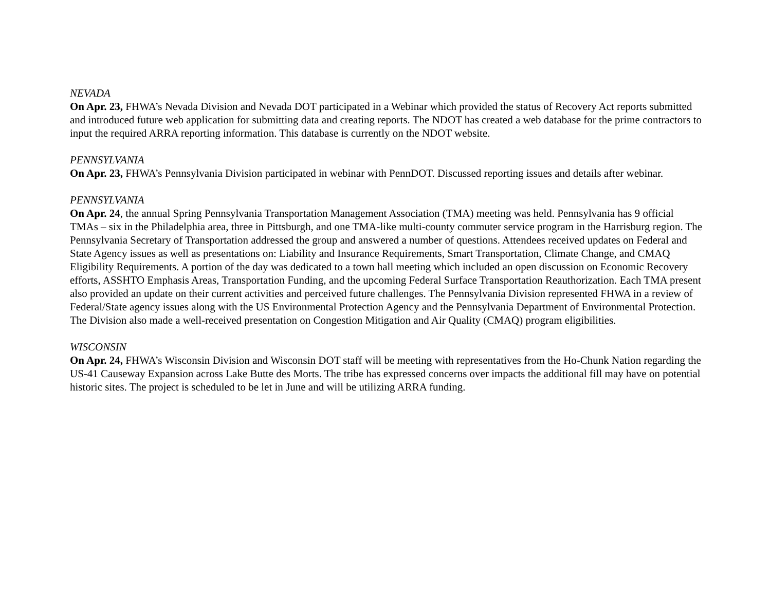NEVADA
On Apr. 23, FHWA’s Nevada Division and Nevada DOT participated in a Webinar which provided the status of Recovery Act reports submitted and introduced future web application for submitting data and creating reports. The NDOT has created a web database for the prime contractors to input the required ARRA reporting information. This database is currently on the NDOT website.
PENNSYLVANIA
On Apr. 23, FHWA’s Pennsylvania Division participated in webinar with PennDOT. Discussed reporting issues and details after webinar.
PENNSYLVANIA
On Apr. 24, the annual Spring Pennsylvania Transportation Management Association (TMA) meeting was held. Pennsylvania has 9 official TMAs – six in the Philadelphia area, three in Pittsburgh, and one TMA-like multi-county commuter service program in the Harrisburg region. The Pennsylvania Secretary of Transportation addressed the group and answered a number of questions. Attendees received updates on Federal and State Agency issues as well as presentations on: Liability and Insurance Requirements, Smart Transportation, Climate Change, and CMAQ Eligibility Requirements. A portion of the day was dedicated to a town hall meeting which included an open discussion on Economic Recovery efforts, ASSHTO Emphasis Areas, Transportation Funding, and the upcoming Federal Surface Transportation Reauthorization. Each TMA present also provided an update on their current activities and perceived future challenges. The Pennsylvania Division represented FHWA in a review of Federal/State agency issues along with the US Environmental Protection Agency and the Pennsylvania Department of Environmental Protection. The Division also made a well-received presentation on Congestion Mitigation and Air Quality (CMAQ) program eligibilities.
WISCONSIN
On Apr. 24, FHWA’s Wisconsin Division and Wisconsin DOT staff will be meeting with representatives from the Ho-Chunk Nation regarding the US-41 Causeway Expansion across Lake Butte des Morts. The tribe has expressed concerns over impacts the additional fill may have on potential historic sites. The project is scheduled to be let in June and will be utilizing ARRA funding.